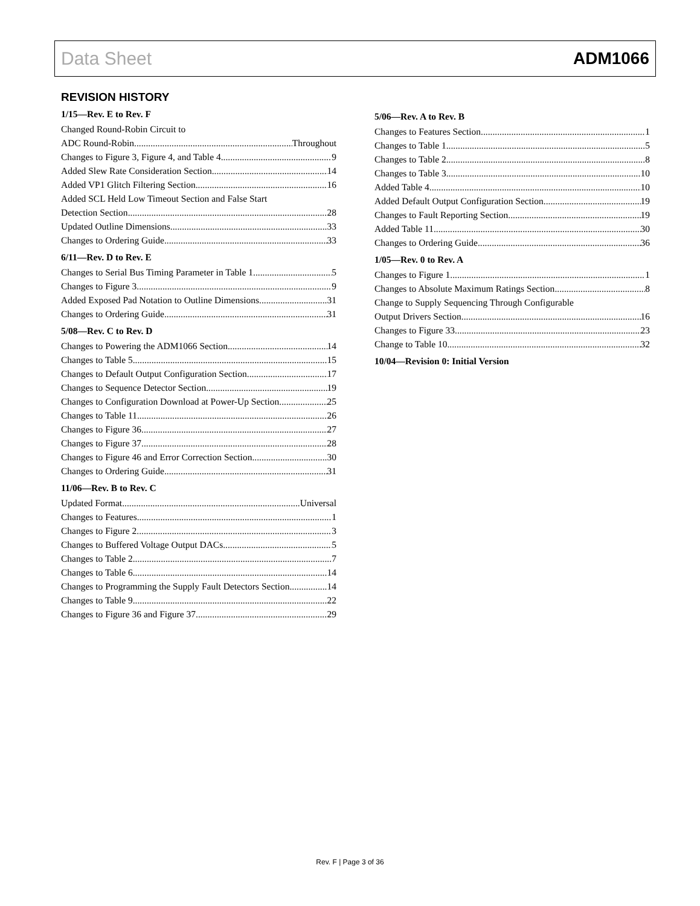Data Sheet ADM1066
REVISION HISTORY
1/15—Rev. E to Rev. F
Changed Round-Robin Circuit to
ADC Round-Robin Throughout
Changes to Figure 3, Figure 4, and Table 4 9
Added Slew Rate Consideration Section 14
Added VP1 Glitch Filtering Section 16
Added SCL Held Low Timeout Section and False Start
Detection Section 28
Updated Outline Dimensions 33
Changes to Ordering Guide 33
6/11—Rev. D to Rev. E
Changes to Serial Bus Timing Parameter in Table 1 5
Changes to Figure 3 9
Added Exposed Pad Notation to Outline Dimensions 31
Changes to Ordering Guide 31
5/08—Rev. C to Rev. D
Changes to Powering the ADM1066 Section 14
Changes to Table 5 15
Changes to Default Output Configuration Section 17
Changes to Sequence Detector Section 19
Changes to Configuration Download at Power-Up Section 25
Changes to Table 11 26
Changes to Figure 36 27
Changes to Figure 37 28
Changes to Figure 46 and Error Correction Section 30
Changes to Ordering Guide 31
11/06—Rev. B to Rev. C
Updated Format Universal
Changes to Features 1
Changes to Figure 2 3
Changes to Buffered Voltage Output DACs 5
Changes to Table 2 7
Changes to Table 6 14
Changes to Programming the Supply Fault Detectors Section 14
Changes to Table 9 22
Changes to Figure 36 and Figure 37 29
5/06—Rev. A to Rev. B
Changes to Features Section 1
Changes to Table 1 5
Changes to Table 2 8
Changes to Table 3 10
Added Table 4 10
Added Default Output Configuration Section 19
Changes to Fault Reporting Section 19
Added Table 11 30
Changes to Ordering Guide 36
1/05—Rev. 0 to Rev. A
Changes to Figure 1 1
Changes to Absolute Maximum Ratings Section 8
Change to Supply Sequencing Through Configurable
Output Drivers Section 16
Changes to Figure 33 23
Change to Table 10 32
10/04—Revision 0: Initial Version
Rev. F | Page 3 of 36